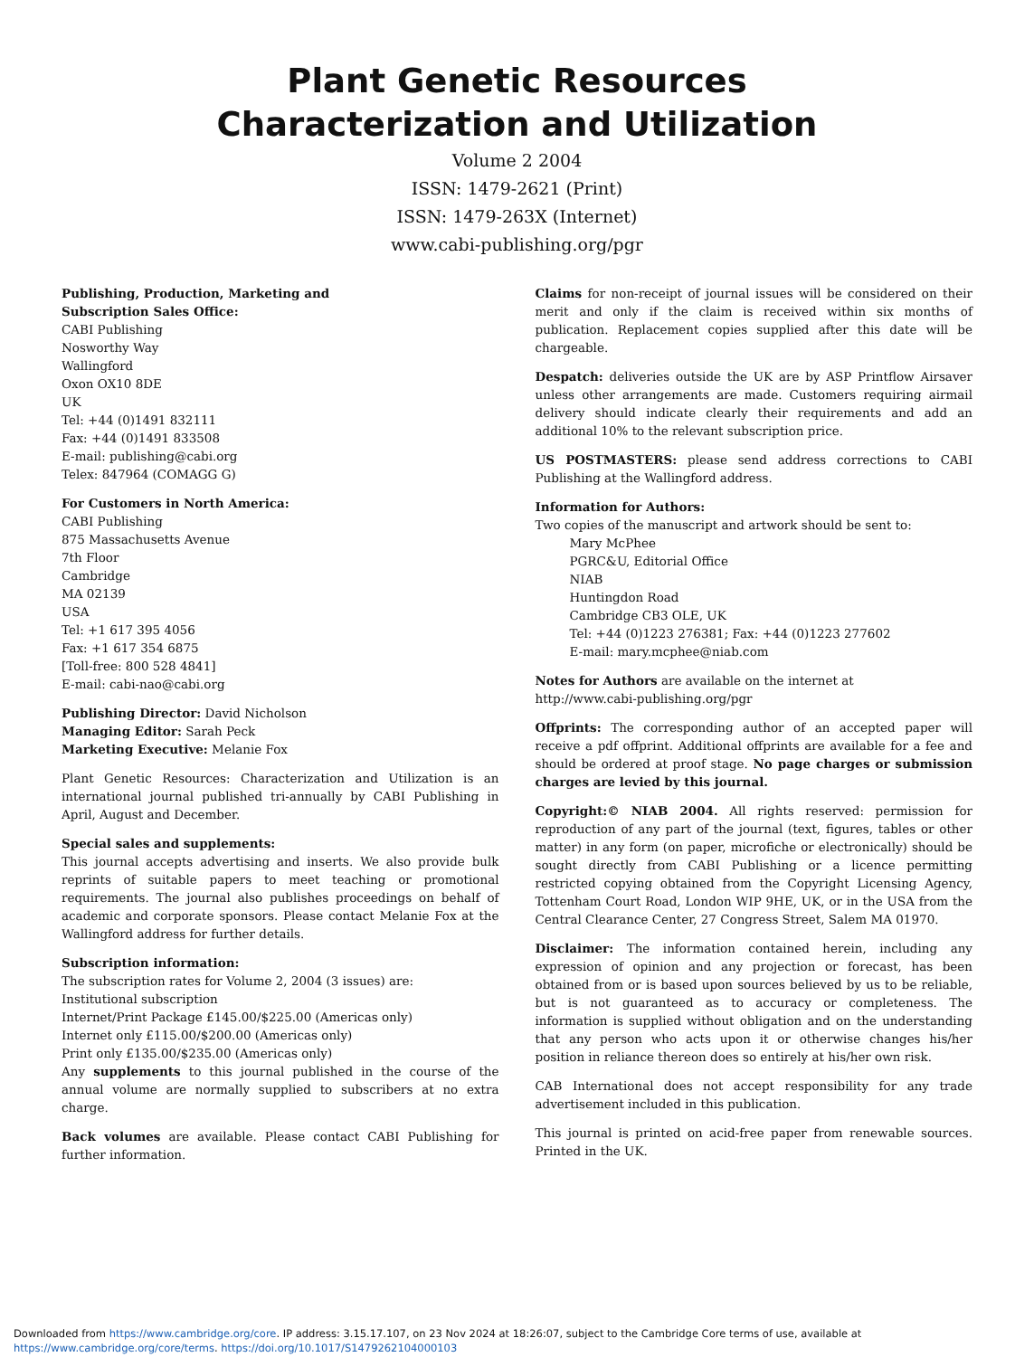Plant Genetic Resources
Characterization and Utilization
Volume 2 2004
ISSN: 1479-2621 (Print)
ISSN: 1479-263X (Internet)
www.cabi-publishing.org/pgr
Publishing, Production, Marketing and
Subscription Sales Office:
CABI Publishing
Nosworthy Way
Wallingford
Oxon OX10 8DE
UK
Tel: +44 (0)1491 832111
Fax: +44 (0)1491 833508
E-mail: publishing@cabi.org
Telex: 847964 (COMAGG G)
For Customers in North America:
CABI Publishing
875 Massachusetts Avenue
7th Floor
Cambridge
MA 02139
USA
Tel: +1 617 395 4056
Fax: +1 617 354 6875
[Toll-free: 800 528 4841]
E-mail: cabi-nao@cabi.org
Publishing Director: David Nicholson
Managing Editor: Sarah Peck
Marketing Executive: Melanie Fox
Plant Genetic Resources: Characterization and Utilization is an international journal published tri-annually by CABI Publishing in April, August and December.
Special sales and supplements:
This journal accepts advertising and inserts. We also provide bulk reprints of suitable papers to meet teaching or promotional requirements. The journal also publishes proceedings on behalf of academic and corporate sponsors. Please contact Melanie Fox at the Wallingford address for further details.
Subscription information:
The subscription rates for Volume 2, 2004 (3 issues) are:
Institutional subscription
Internet/Print Package £145.00/$225.00 (Americas only)
Internet only £115.00/$200.00 (Americas only)
Print only £135.00/$235.00 (Americas only)
Any supplements to this journal published in the course of the annual volume are normally supplied to subscribers at no extra charge.
Back volumes are available. Please contact CABI Publishing for further information.
Claims for non-receipt of journal issues will be considered on their merit and only if the claim is received within six months of publication. Replacement copies supplied after this date will be chargeable.
Despatch: deliveries outside the UK are by ASP Printflow Airsaver unless other arrangements are made. Customers requiring airmail delivery should indicate clearly their requirements and add an additional 10% to the relevant subscription price.
US POSTMASTERS: please send address corrections to CABI Publishing at the Wallingford address.
Information for Authors:
Two copies of the manuscript and artwork should be sent to:
Mary McPhee
PGRC&U, Editorial Office
NIAB
Huntingdon Road
Cambridge CB3 OLE, UK
Tel: +44 (0)1223 276381; Fax: +44 (0)1223 277602
E-mail: mary.mcphee@niab.com
Notes for Authors are available on the internet at
http://www.cabi-publishing.org/pgr
Offprints: The corresponding author of an accepted paper will receive a pdf offprint. Additional offprints are available for a fee and should be ordered at proof stage. No page charges or submission charges are levied by this journal.
Copyright:© NIAB 2004. All rights reserved: permission for reproduction of any part of the journal (text, figures, tables or other matter) in any form (on paper, microfiche or electronically) should be sought directly from CABI Publishing or a licence permitting restricted copying obtained from the Copyright Licensing Agency, Tottenham Court Road, London WIP 9HE, UK, or in the USA from the Central Clearance Center, 27 Congress Street, Salem MA 01970.
Disclaimer: The information contained herein, including any expression of opinion and any projection or forecast, has been obtained from or is based upon sources believed by us to be reliable, but is not guaranteed as to accuracy or completeness. The information is supplied without obligation and on the understanding that any person who acts upon it or otherwise changes his/her position in reliance thereon does so entirely at his/her own risk.
CAB International does not accept responsibility for any trade advertisement included in this publication.
This journal is printed on acid-free paper from renewable sources. Printed in the UK.
Downloaded from https://www.cambridge.org/core. IP address: 3.15.17.107, on 23 Nov 2024 at 18:26:07, subject to the Cambridge Core terms of use, available at
https://www.cambridge.org/core/terms. https://doi.org/10.1017/S1479262104000103